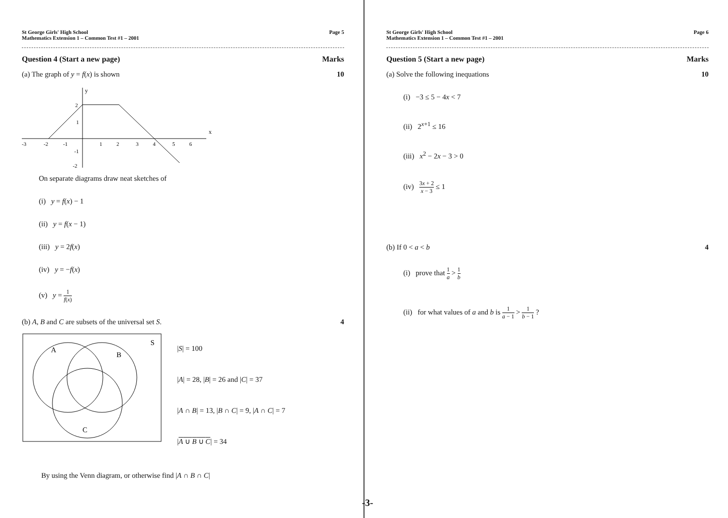St George Girls' High School
Mathematics Extension 1 – Common Test #1 – 2001
Page 5
Question 4 (Start a new page) Marks
(a) The graph of y = f(x) is shown
10
x
y
2
1
-1
-2
-3
-2
-1
1
2
3
4
5
6
On separate diagrams draw neat sketches of
(i) y = f(x) − 1
(ii) y = f(x − 1)
(iii) y = 2f(x)
(iv) y = −f(x)
(v) y = 1 f(x)
(b) A, B and C are subsets of the universal set S.
4
S
A
B
C
|S| = 100
|A| = 28, |B| = 26 and |C| = 37
|A ∩ B| = 13, |B ∩ C| = 9, |A ∩ C| = 7
|A ∪ B ∪ C| = 34
By using the Venn diagram, or otherwise find |A ∩ B ∩ C|
-3-
St George Girls' High School
Mathematics Extension 1 – Common Test #1 – 2001
Page 6
Question 5 (Start a new page) Marks
(a) Solve the following inequations
10
(i) −3 ≤ 5 − 4x < 7
(ii) 2<sup>x+1</sup> ≤ 16
(iii) x<sup>2</sup> − 2x − 3 > 0
(iv) 3x + 2 x − 3 ≤ 1
(b) If 0 < a < b 4
(i) prove that 1 a > 1 b
(ii) for what values of a and b is 1 a − 1 > 1 b − 1 ?